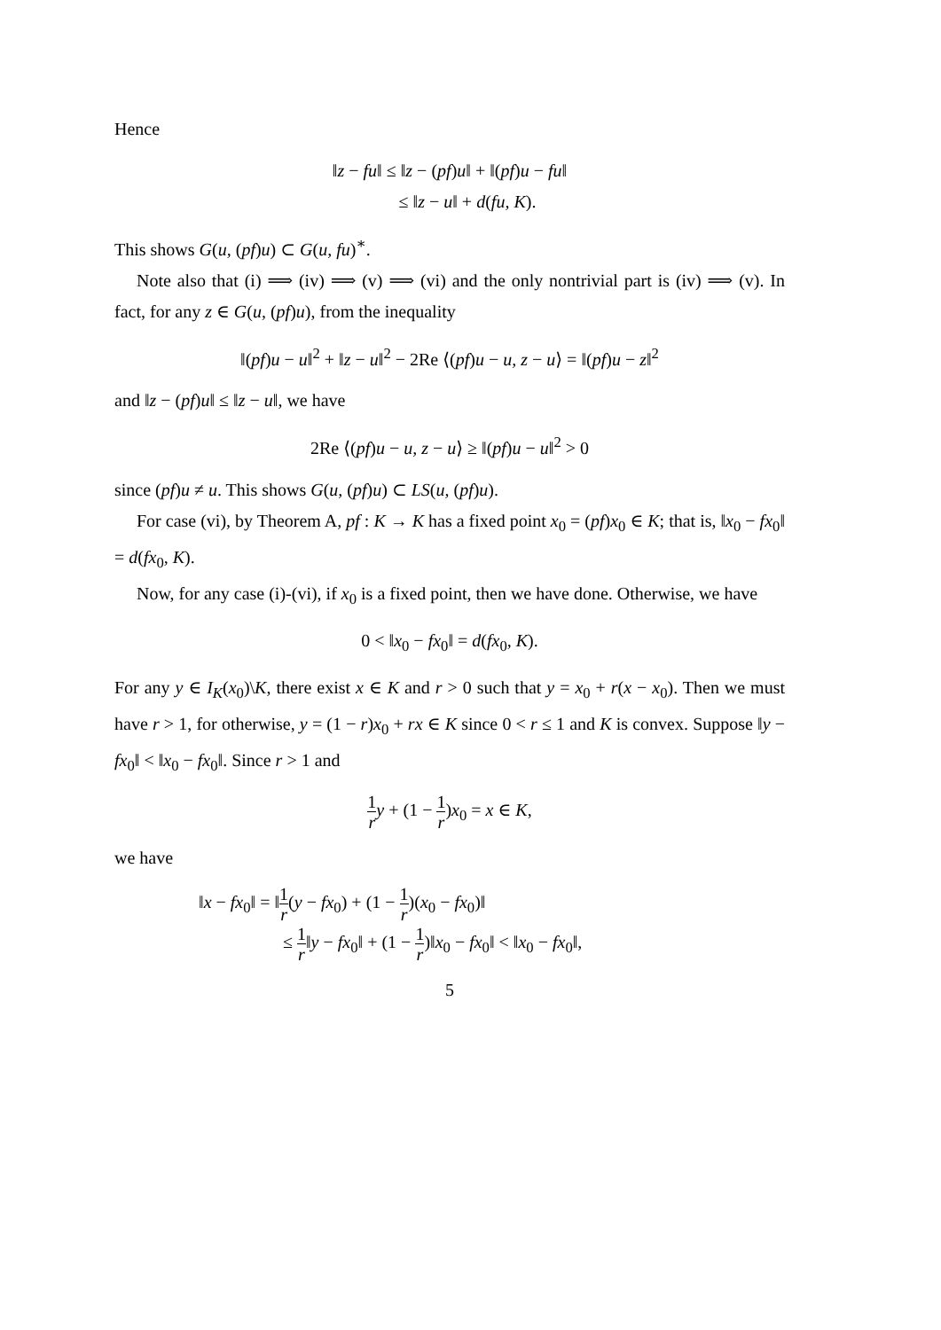Hence
‖z − fu‖ ≤ ‖z − (pf)u‖ + ‖(pf)u − fu‖
≤ ‖z − u‖ + d(fu, K).
This shows G(u, (pf)u) ⊂ G(u, fu)<sup>∗</sup>.
Note also that (i) ⟹ (iv) ⟹ (v) ⟹ (vi) and the only nontrivial part is (iv) ⟹ (v). In fact, for any z ∈ G(u, (pf)u), from the inequality
‖(pf)u − u‖<sup>2</sup> + ‖z − u‖<sup>2</sup> − 2Re ⟨(pf)u − u, z − u⟩ = ‖(pf)u − z‖<sup>2</sup>
and ‖z − (pf)u‖ ≤ ‖z − u‖, we have
2Re ⟨(pf)u − u, z − u⟩ ≥ ‖(pf)u − u‖<sup>2</sup> > 0
since (pf)u ≠ u. This shows G(u, (pf)u) ⊂ LS(u, (pf)u).
For case (vi), by Theorem A, pf : K → K has a fixed point x<sub>0</sub> = (pf)x<sub>0</sub> ∈ K; that is, ‖x<sub>0</sub> − fx<sub>0</sub>‖ = d(fx<sub>0</sub>, K).
Now, for any case (i)-(vi), if x<sub>0</sub> is a fixed point, then we have done. Otherwise, we have
0 < ‖x<sub>0</sub> − fx<sub>0</sub>‖ = d(fx<sub>0</sub>, K).
For any y ∈ I<sub>K</sub>(x<sub>0</sub>)\K, there exist x ∈ K and r > 0 such that y = x<sub>0</sub> + r(x − x<sub>0</sub>). Then we must have r > 1, for otherwise, y = (1 − r)x<sub>0</sub> + rx ∈ K since 0 < r ≤ 1 and K is convex. Suppose ‖y − fx<sub>0</sub>‖ < ‖x<sub>0</sub> − fx<sub>0</sub>‖. Since r > 1 and
1 r y + (1 − 1 r)x<sub>0</sub> = x ∈ K,
we have
‖x − fx<sub>0</sub>‖ = ‖1 r(y − fx<sub>0</sub>) + (1 − 1 r)(x<sub>0</sub> − fx<sub>0</sub>)‖
≤ 1 r‖y − fx<sub>0</sub>‖ + (1 − 1 r)‖x<sub>0</sub> − fx<sub>0</sub>‖ < ‖x<sub>0</sub> − fx<sub>0</sub>‖,
5